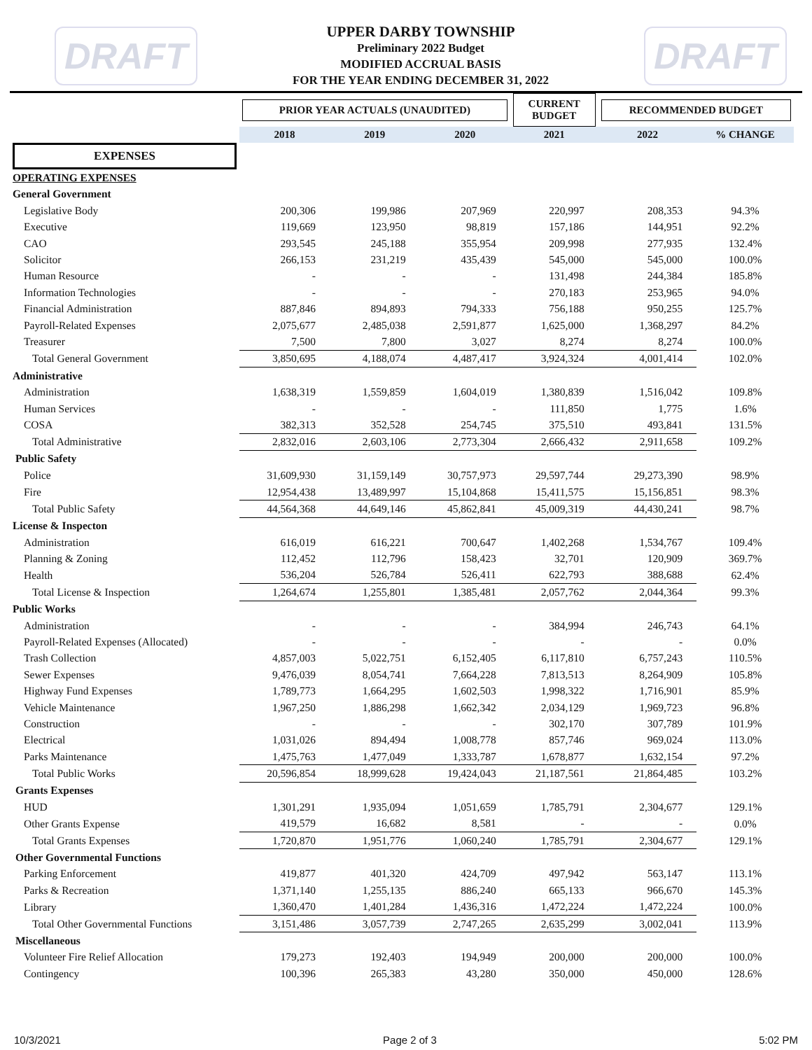DRAFT
UPPER DARBY TOWNSHIP
Preliminary 2022 Budget
MODIFIED ACCRUAL BASIS
FOR THE YEAR ENDING DECEMBER 31, 2022
DRAFT
| | PRIOR YEAR ACTUALS (UNAUDITED) | | | CURRENT BUDGET | RECOMMENDED BUDGET | |
| --- | --- | --- | --- | --- | --- | --- |
| | 2018 | 2019 | 2020 | 2021 | 2022 | % CHANGE |
| EXPENSES | | | | | | |
| OPERATING EXPENSES | | | | | | |
| General Government | | | | | | |
| Legislative Body | 200,306 | 199,986 | 207,969 | 220,997 | 208,353 | 94.3% |
| Executive | 119,669 | 123,950 | 98,819 | 157,186 | 144,951 | 92.2% |
| CAO | 293,545 | 245,188 | 355,954 | 209,998 | 277,935 | 132.4% |
| Solicitor | 266,153 | 231,219 | 435,439 | 545,000 | 545,000 | 100.0% |
| Human Resource | - | - | - | 131,498 | 244,384 | 185.8% |
| Information Technologies | - | - | - | 270,183 | 253,965 | 94.0% |
| Financial Administration | 887,846 | 894,893 | 794,333 | 756,188 | 950,255 | 125.7% |
| Payroll-Related Expenses | 2,075,677 | 2,485,038 | 2,591,877 | 1,625,000 | 1,368,297 | 84.2% |
| Treasurer | 7,500 | 7,800 | 3,027 | 8,274 | 8,274 | 100.0% |
| Total General Government | 3,850,695 | 4,188,074 | 4,487,417 | 3,924,324 | 4,001,414 | 102.0% |
| Administrative | | | | | | |
| Administration | 1,638,319 | 1,559,859 | 1,604,019 | 1,380,839 | 1,516,042 | 109.8% |
| Human Services | - | - | - | 111,850 | 1,775 | 1.6% |
| COSA | 382,313 | 352,528 | 254,745 | 375,510 | 493,841 | 131.5% |
| Total Administrative | 2,832,016 | 2,603,106 | 2,773,304 | 2,666,432 | 2,911,658 | 109.2% |
| Public Safety | | | | | | |
| Police | 31,609,930 | 31,159,149 | 30,757,973 | 29,597,744 | 29,273,390 | 98.9% |
| Fire | 12,954,438 | 13,489,997 | 15,104,868 | 15,411,575 | 15,156,851 | 98.3% |
| Total Public Safety | 44,564,368 | 44,649,146 | 45,862,841 | 45,009,319 | 44,430,241 | 98.7% |
| License & Inspecton | | | | | | |
| Administration | 616,019 | 616,221 | 700,647 | 1,402,268 | 1,534,767 | 109.4% |
| Planning & Zoning | 112,452 | 112,796 | 158,423 | 32,701 | 120,909 | 369.7% |
| Health | 536,204 | 526,784 | 526,411 | 622,793 | 388,688 | 62.4% |
| Total License & Inspection | 1,264,674 | 1,255,801 | 1,385,481 | 2,057,762 | 2,044,364 | 99.3% |
| Public Works | | | | | | |
| Administration | - | - | - | 384,994 | 246,743 | 64.1% |
| Payroll-Related Expenses (Allocated) | - | - | - | - | - | 0.0% |
| Trash Collection | 4,857,003 | 5,022,751 | 6,152,405 | 6,117,810 | 6,757,243 | 110.5% |
| Sewer Expenses | 9,476,039 | 8,054,741 | 7,664,228 | 7,813,513 | 8,264,909 | 105.8% |
| Highway Fund Expenses | 1,789,773 | 1,664,295 | 1,602,503 | 1,998,322 | 1,716,901 | 85.9% |
| Vehicle Maintenance | 1,967,250 | 1,886,298 | 1,662,342 | 2,034,129 | 1,969,723 | 96.8% |
| Construction | - | - | - | 302,170 | 307,789 | 101.9% |
| Electrical | 1,031,026 | 894,494 | 1,008,778 | 857,746 | 969,024 | 113.0% |
| Parks Maintenance | 1,475,763 | 1,477,049 | 1,333,787 | 1,678,877 | 1,632,154 | 97.2% |
| Total Public Works | 20,596,854 | 18,999,628 | 19,424,043 | 21,187,561 | 21,864,485 | 103.2% |
| Grants Expenses | | | | | | |
| HUD | 1,301,291 | 1,935,094 | 1,051,659 | 1,785,791 | 2,304,677 | 129.1% |
| Other Grants Expense | 419,579 | 16,682 | 8,581 | - | - | 0.0% |
| Total Grants Expenses | 1,720,870 | 1,951,776 | 1,060,240 | 1,785,791 | 2,304,677 | 129.1% |
| Other Governmental Functions | | | | | | |
| Parking Enforcement | 419,877 | 401,320 | 424,709 | 497,942 | 563,147 | 113.1% |
| Parks & Recreation | 1,371,140 | 1,255,135 | 886,240 | 665,133 | 966,670 | 145.3% |
| Library | 1,360,470 | 1,401,284 | 1,436,316 | 1,472,224 | 1,472,224 | 100.0% |
| Total Other Governmental Functions | 3,151,486 | 3,057,739 | 2,747,265 | 2,635,299 | 3,002,041 | 113.9% |
| Miscellaneous | | | | | | |
| Volunteer Fire Relief Allocation | 179,273 | 192,403 | 194,949 | 200,000 | 200,000 | 100.0% |
| Contingency | 100,396 | 265,383 | 43,280 | 350,000 | 450,000 | 128.6% |
10/3/2021 Page 2 of 3 5:02 PM